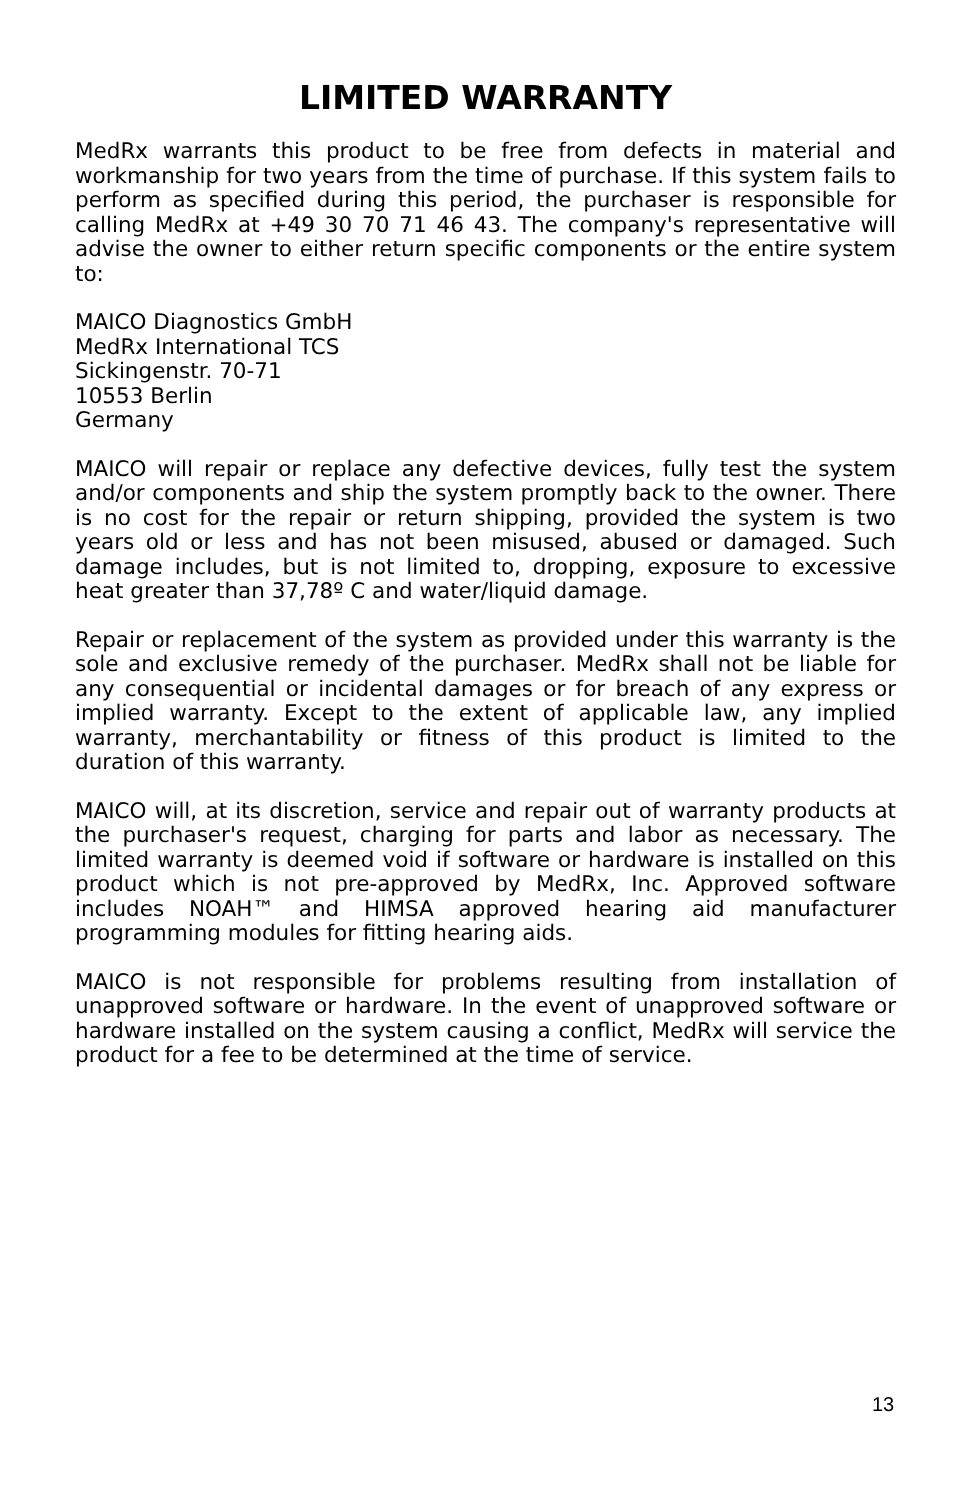LIMITED WARRANTY
MedRx warrants this product to be free from defects in material and workmanship for two years from the time of purchase. If this system fails to perform as specified during this period, the purchaser is responsible for calling MedRx at +49 30 70 71 46 43. The company's representative will advise the owner to either return specific components or the entire system to:
MAICO Diagnostics GmbH
MedRx International TCS
Sickingenstr. 70-71
10553 Berlin
Germany
MAICO will repair or replace any defective devices, fully test the system and/or components and ship the system promptly back to the owner. There is no cost for the repair or return shipping, provided the system is two years old or less and has not been misused, abused or damaged. Such damage includes, but is not limited to, dropping, exposure to excessive heat greater than 37,78º C and water/liquid damage.
Repair or replacement of the system as provided under this warranty is the sole and exclusive remedy of the purchaser. MedRx shall not be liable for any consequential or incidental damages or for breach of any express or implied warranty. Except to the extent of applicable law, any implied warranty, merchantability or fitness of this product is limited to the duration of this warranty.
MAICO will, at its discretion, service and repair out of warranty products at the purchaser's request, charging for parts and labor as necessary. The limited warranty is deemed void if software or hardware is installed on this product which is not pre-approved by MedRx, Inc. Approved software includes NOAH™ and HIMSA approved hearing aid manufacturer programming modules for fitting hearing aids.
MAICO is not responsible for problems resulting from installation of unapproved software or hardware. In the event of unapproved software or hardware installed on the system causing a conflict, MedRx will service the product for a fee to be determined at the time of service.
13